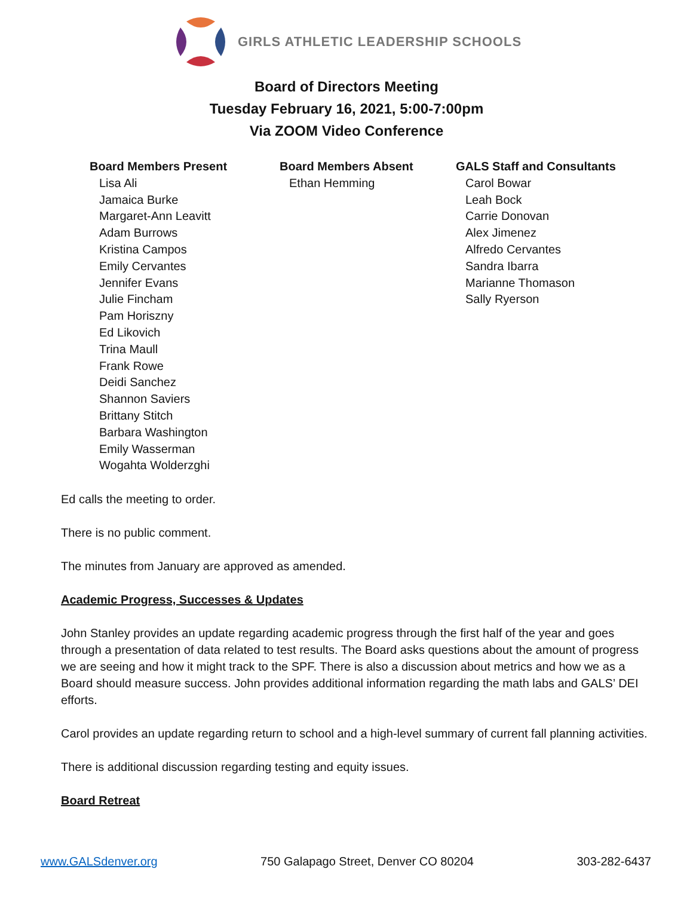GIRLS ATHLETIC LEADERSHIP SCHOOLS
Board of Directors Meeting
Tuesday February 16, 2021, 5:00-7:00pm
Via ZOOM Video Conference
Board Members Present
Lisa Ali
Jamaica Burke
Margaret-Ann Leavitt
Adam Burrows
Kristina Campos
Emily Cervantes
Jennifer Evans
Julie Fincham
Pam Horiszny
Ed Likovich
Trina Maull
Frank Rowe
Deidi Sanchez
Shannon Saviers
Brittany Stitch
Barbara Washington
Emily Wasserman
Wogahta Wolderzghi
Board Members Absent
Ethan Hemming
GALS Staff and Consultants
Carol Bowar
Leah Bock
Carrie Donovan
Alex Jimenez
Alfredo Cervantes
Sandra Ibarra
Marianne Thomason
Sally Ryerson
Ed calls the meeting to order.
There is no public comment.
The minutes from January are approved as amended.
Academic Progress, Successes & Updates
John Stanley provides an update regarding academic progress through the first half of the year and goes through a presentation of data related to test results. The Board asks questions about the amount of progress we are seeing and how it might track to the SPF. There is also a discussion about metrics and how we as a Board should measure success. John provides additional information regarding the math labs and GALS’ DEI efforts.
Carol provides an update regarding return to school and a high-level summary of current fall planning activities.
There is additional discussion regarding testing and equity issues.
Board Retreat
www.GALSdenver.org 750 Galapago Street, Denver CO 80204 303-282-6437